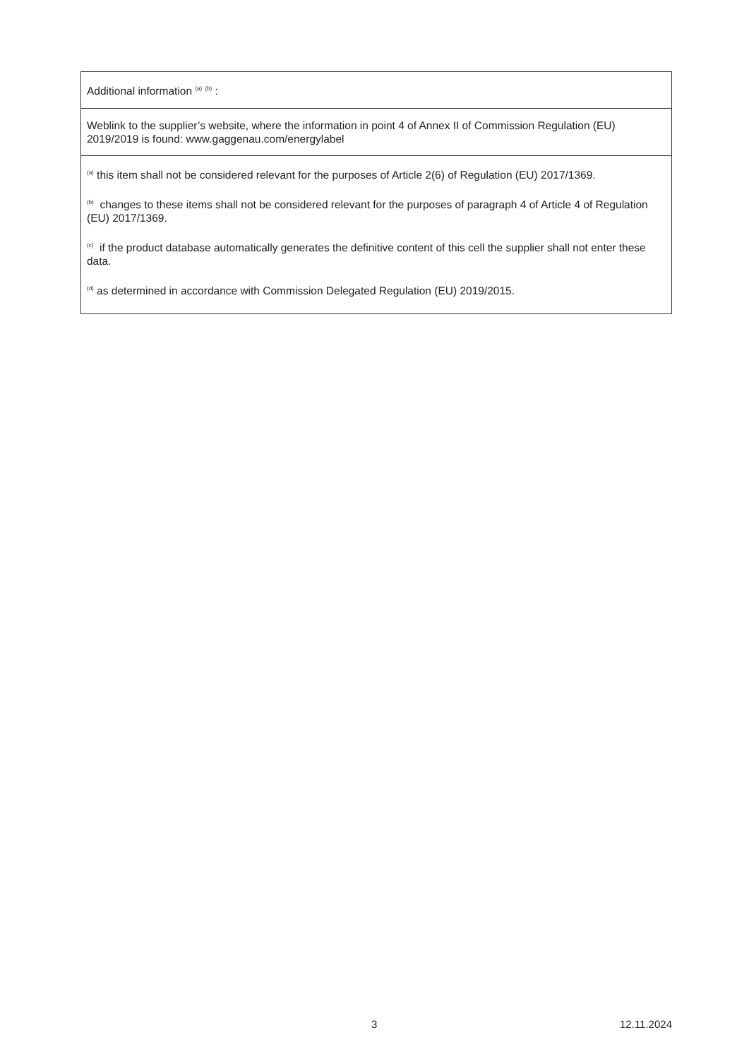| Additional information <sup>(a)</sup> <sup>(b)</sup> : |
| Weblink to the supplier’s website, where the information in point 4 of Annex II of Commission Regulation (EU) 2019/2019 is found: www.gaggenau.com/energylabel |
| <sup>(a)</sup> this item shall not be considered relevant for the purposes of Article 2(6) of Regulation (EU) 2017/1369. <sup>(b)</sup> changes to these items shall not be considered relevant for the purposes of paragraph 4 of Article 4 of Regulation (EU) 2017/1369. <sup>(c)</sup> if the product database automatically generates the definitive content of this cell the supplier shall not enter these data. <sup>(d)</sup> as determined in accordance with Commission Delegated Regulation (EU) 2019/2015. |
3 12.11.2024